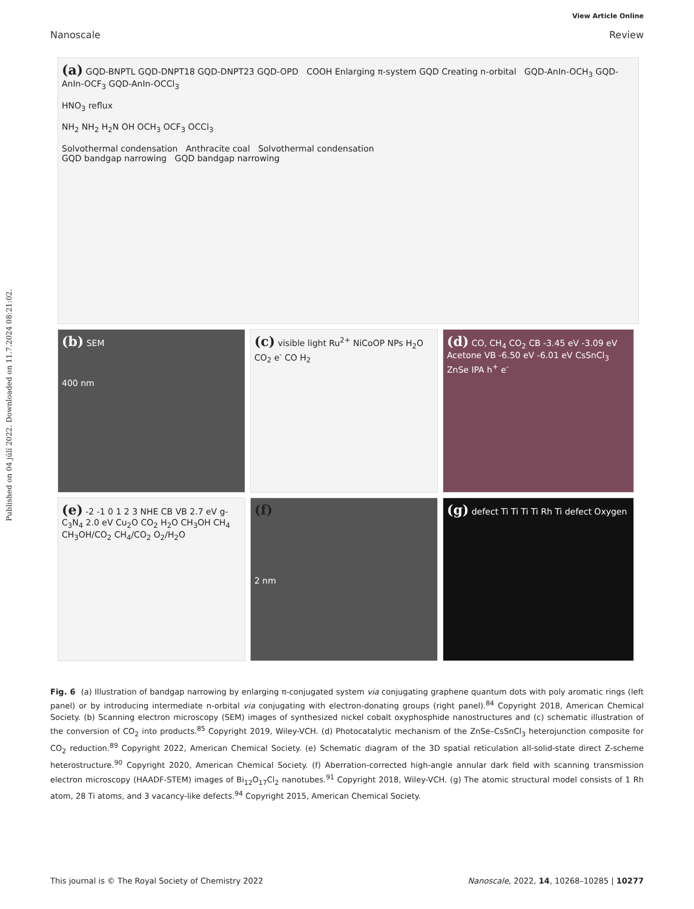View Article Online
Nanoscale Review
Published on 04 júlí 2022. Downloaded on 11.7.2024 08:21:02.
(a) GQD-BNPTL GQD-DNPT18 GQD-DNPT23 GQD-OPD COOH Enlarging π-system GQD Creating n-orbital GQD-AnIn-OCH<sub>3</sub> GQD-AnIn-OCF<sub>3</sub> GQD-AnIn-OCCl<sub>3</sub>
HNO<sub>3</sub> reflux
NH<sub>2</sub> NH<sub>2</sub> H<sub>2</sub>N OH OCH<sub>3</sub> OCF<sub>3</sub> OCCl<sub>3</sub>
Solvothermal condensation Anthracite coal Solvothermal condensation
GQD bandgap narrowing GQD bandgap narrowing
(b) SEM
400 nm
(c) visible light Ru<sup>2+</sup> NiCoOP NPs H<sub>2</sub>O CO<sub>2</sub> e<sup>-</sup> CO H<sub>2</sub>
(d) CO, CH<sub>4</sub> CO<sub>2</sub> CB -3.45 eV -3.09 eV Acetone VB -6.50 eV -6.01 eV CsSnCl<sub>3</sub> ZnSe IPA h<sup>+</sup> e<sup>-</sup>
(e) -2 -1 0 1 2 3 NHE CB VB 2.7 eV g-C<sub>3</sub>N<sub>4</sub> 2.0 eV Cu<sub>2</sub>O CO<sub>2</sub> H<sub>2</sub>O CH<sub>3</sub>OH CH<sub>4</sub> CH<sub>3</sub>OH/CO<sub>2</sub> CH<sub>4</sub>/CO<sub>2</sub> O<sub>2</sub>/H<sub>2</sub>O
(f)
2 nm
(g) defect Ti Ti Ti Ti Rh Ti defect Oxygen
Fig. 6 (a) Illustration of bandgap narrowing by enlarging π-conjugated system via conjugating graphene quantum dots with poly aromatic rings (left panel) or by introducing intermediate n-orbital via conjugating with electron-donating groups (right panel).<sup>84</sup> Copyright 2018, American Chemical Society. (b) Scanning electron microscopy (SEM) images of synthesized nickel cobalt oxyphosphide nanostructures and (c) schematic illustration of the conversion of CO<sub>2</sub> into products.<sup>85</sup> Copyright 2019, Wiley-VCH. (d) Photocatalytic mechanism of the ZnSe–CsSnCl<sub>3</sub> heterojunction composite for CO<sub>2</sub> reduction.<sup>89</sup> Copyright 2022, American Chemical Society. (e) Schematic diagram of the 3D spatial reticulation all-solid-state direct Z-scheme heterostructure.<sup>90</sup> Copyright 2020, American Chemical Society. (f) Aberration-corrected high-angle annular dark field with scanning transmission electron microscopy (HAADF-STEM) images of Bi<sub>12</sub>O<sub>17</sub>Cl<sub>2</sub> nanotubes.<sup>91</sup> Copyright 2018, Wiley-VCH. (g) The atomic structural model consists of 1 Rh atom, 28 Ti atoms, and 3 vacancy-like defects.<sup>94</sup> Copyright 2015, American Chemical Society.
This journal is © The Royal Society of Chemistry 2022 Nanoscale, 2022, 14, 10268–10285 | 10277